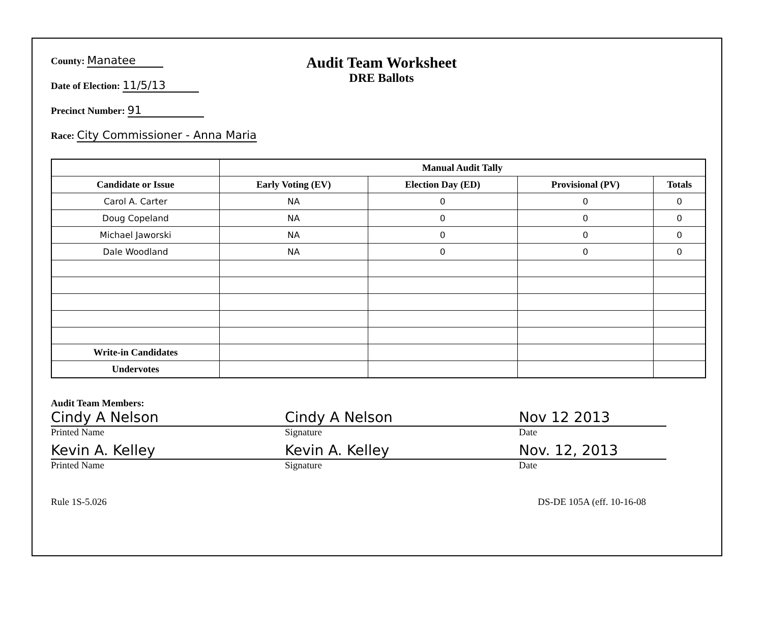County: Manatee
Date of Election: 11/5/13
Precinct Number: 91
Race: City Commissioner - Anna Maria
Audit Team Worksheet
DRE Ballots
| | Manual Audit Tally | | | |
| --- | --- | --- | --- | --- |
| Candidate or Issue | Early Voting (EV) | Election Day (ED) | Provisional (PV) | Totals |
| Carol A. Carter | NA | 0 | 0 | 0 |
| Doug Copeland | NA | 0 | 0 | 0 |
| Michael Jaworski | NA | 0 | 0 | 0 |
| Dale Woodland | NA | 0 | 0 | 0 |
| Write-in Candidates | | | | |
| Undervotes | | | | |
Audit Team Members:
Cindy A Nelson
Printed Name
Cindy A Nelson
Signature
Nov 12 2013
Date
Kevin A. Kelley
Printed Name
Kevin A. Kelley
Signature
Nov. 12, 2013
Date
Rule 1S-5.026 DS-DE 105A (eff. 10-16-08